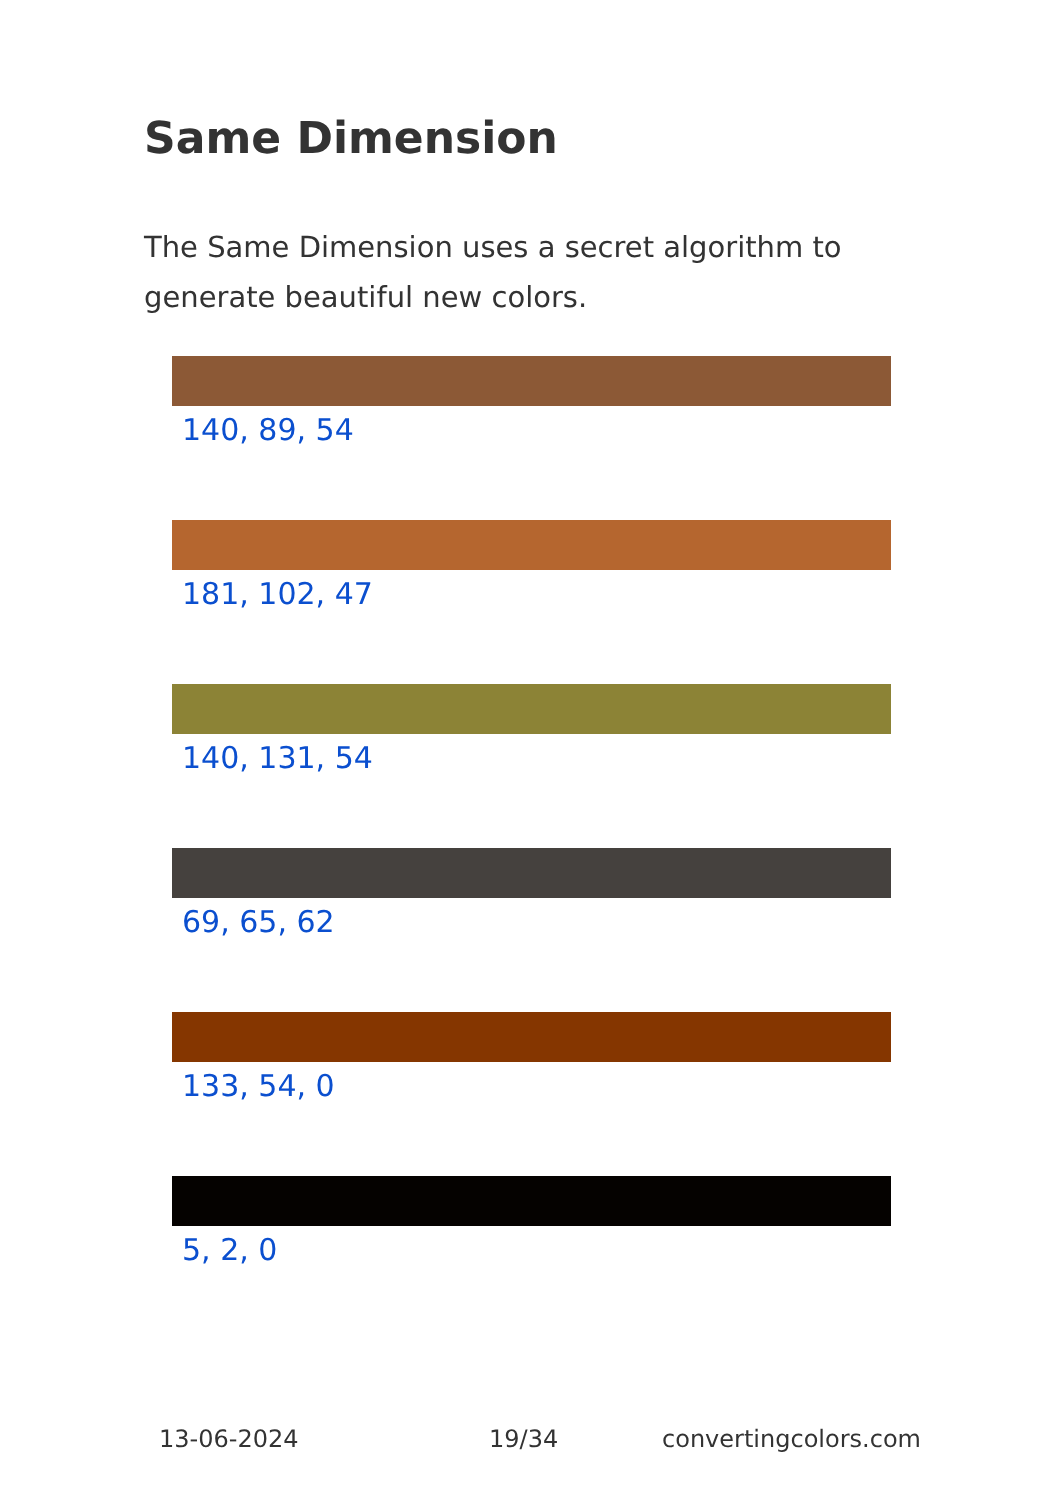Same Dimension
The Same Dimension uses a secret algorithm to generate beautiful new colors.
140, 89, 54
181, 102, 47
140, 131, 54
69, 65, 62
133, 54, 0
5, 2, 0
13-06-2024 19/34 convertingcolors.com